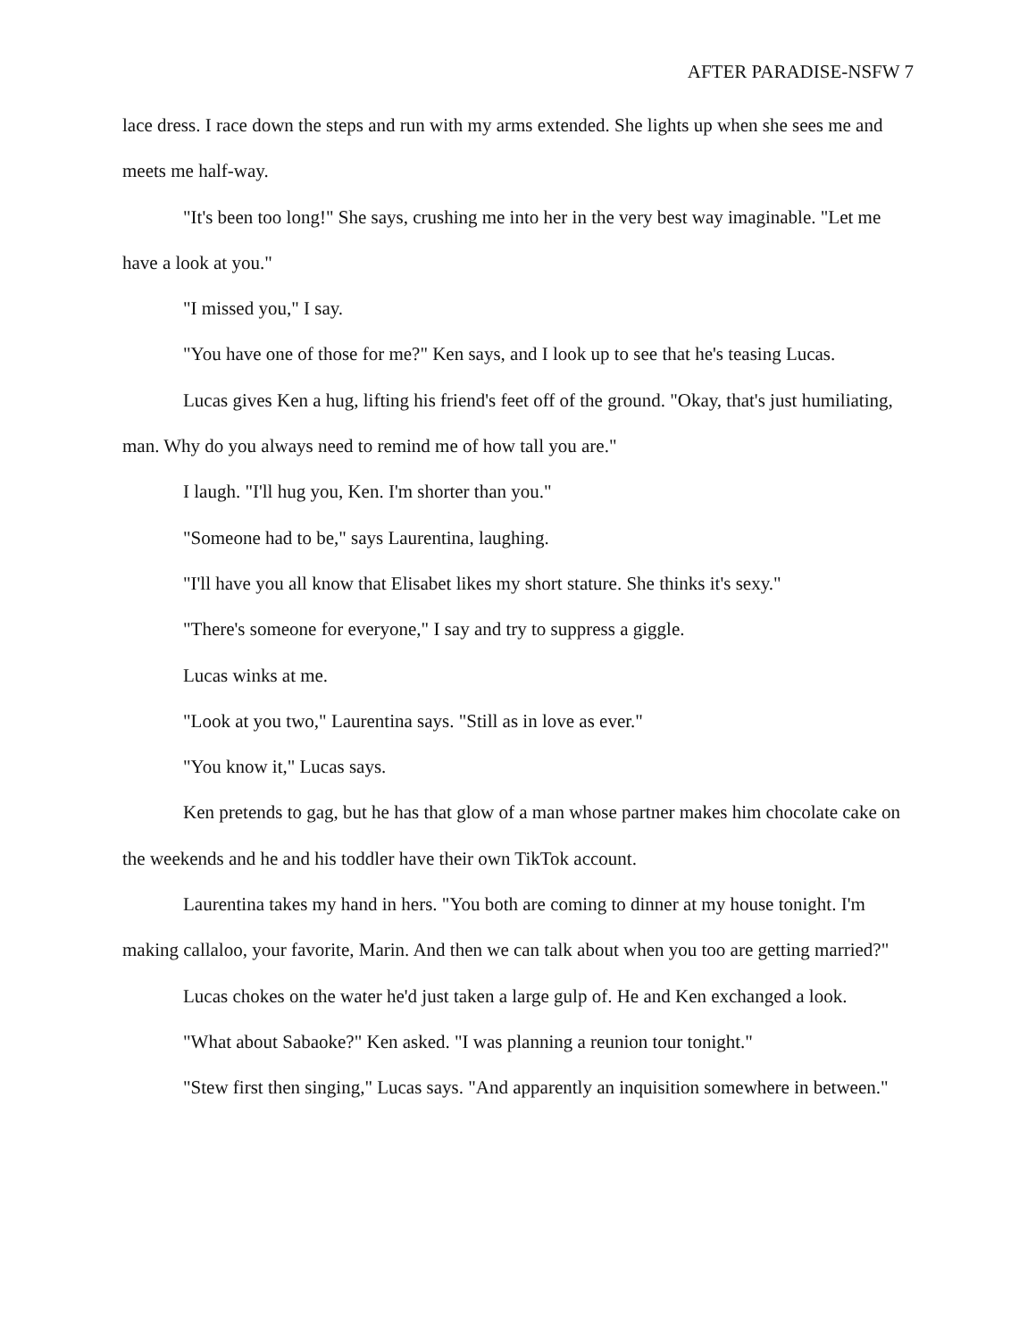AFTER PARADISE-NSFW 7
lace dress. I race down the steps and run with my arms extended. She lights up when she sees me and meets me half-way.
"It's been too long!" She says, crushing me into her in the very best way imaginable. "Let me have a look at you."
"I missed you," I say.
"You have one of those for me?" Ken says, and I look up to see that he's teasing Lucas.
Lucas gives Ken a hug, lifting his friend's feet off of the ground. "Okay, that's just humiliating, man. Why do you always need to remind me of how tall you are."
I laugh. "I'll hug you, Ken. I'm shorter than you."
"Someone had to be," says Laurentina, laughing.
"I'll have you all know that Elisabet likes my short stature. She thinks it's sexy."
"There's someone for everyone," I say and try to suppress a giggle.
Lucas winks at me.
"Look at you two," Laurentina says. "Still as in love as ever."
"You know it," Lucas says.
Ken pretends to gag, but he has that glow of a man whose partner makes him chocolate cake on the weekends and he and his toddler have their own TikTok account.
Laurentina takes my hand in hers. "You both are coming to dinner at my house tonight. I'm making callaloo, your favorite, Marin. And then we can talk about when you too are getting married?"
Lucas chokes on the water he'd just taken a large gulp of. He and Ken exchanged a look.
"What about Sabaoke?" Ken asked. "I was planning a reunion tour tonight."
"Stew first then singing," Lucas says. "And apparently an inquisition somewhere in between."